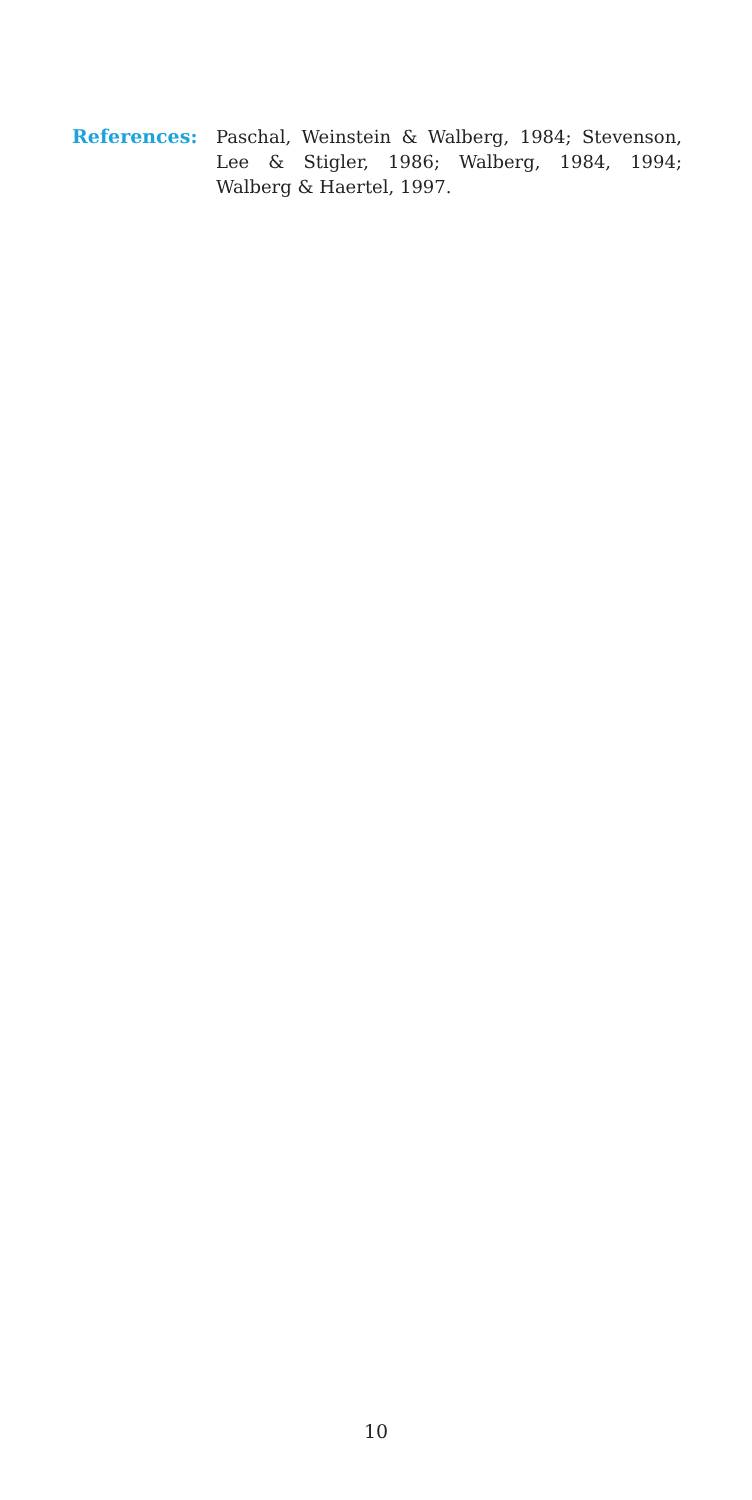References: Paschal, Weinstein & Walberg, 1984; Stevenson, Lee & Stigler, 1986; Walberg, 1984, 1994; Walberg & Haertel, 1997.
10